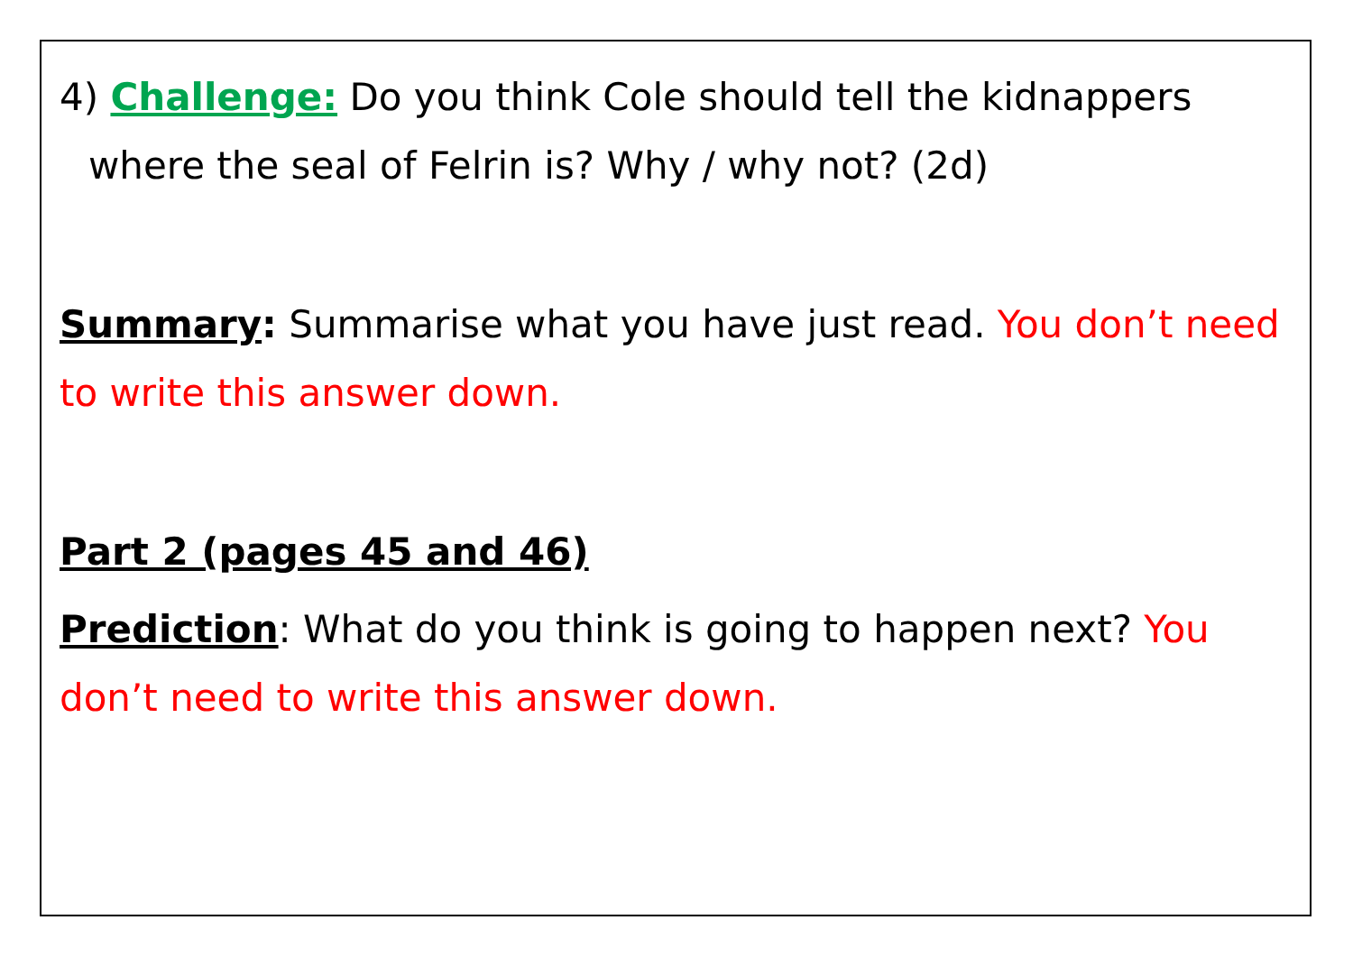4) Challenge: Do you think Cole should tell the kidnappers
where the seal of Felrin is? Why / why not? (2d)
Summary: Summarise what you have just read. You don’t need to write this answer down.
Part 2 (pages 45 and 46)
Prediction: What do you think is going to happen next? You don’t need to write this answer down.